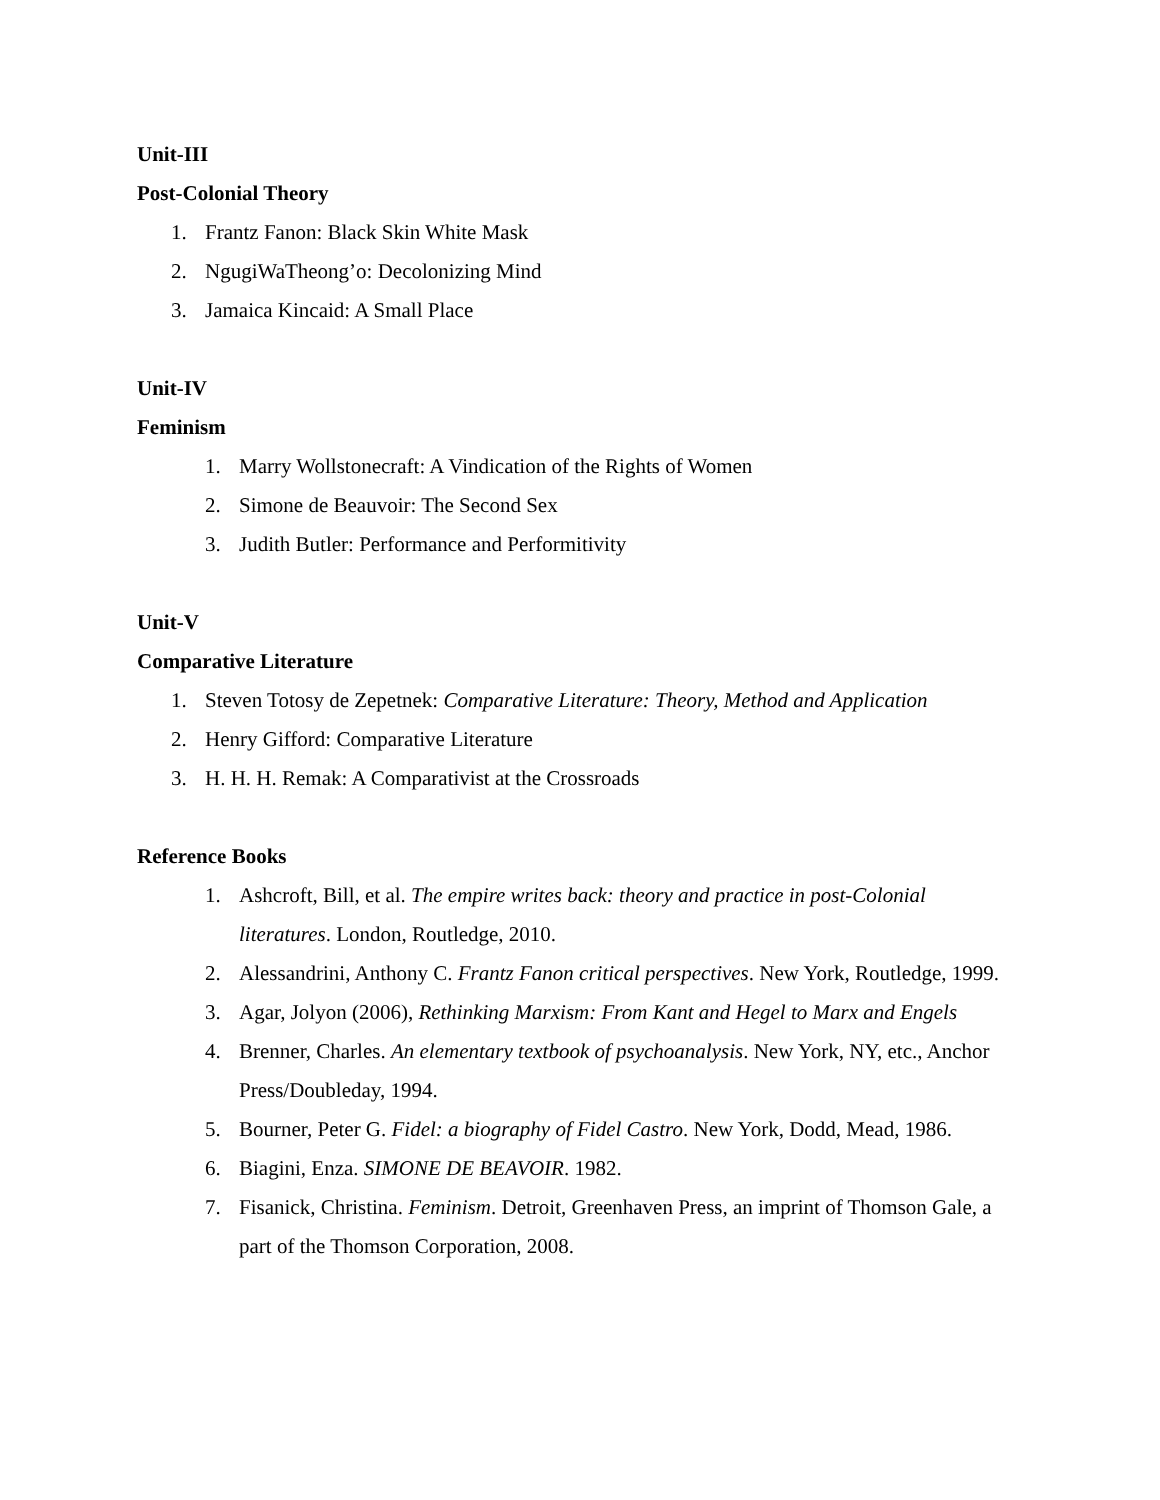Unit-III
Post-Colonial Theory
1. Frantz Fanon: Black Skin White Mask
2. NgugiWaTheong’o: Decolonizing Mind
3. Jamaica Kincaid: A Small Place
Unit-IV
Feminism
1. Marry Wollstonecraft: A Vindication of the Rights of Women
2. Simone de Beauvoir: The Second Sex
3. Judith Butler: Performance and Performitivity
Unit-V
Comparative Literature
1. Steven Totosy de Zepetnek: Comparative Literature: Theory, Method and Application
2. Henry Gifford: Comparative Literature
3. H. H. H. Remak: A Comparativist at the Crossroads
Reference Books
1. Ashcroft, Bill, et al. The empire writes back: theory and practice in post-Colonial literatures. London, Routledge, 2010.
2. Alessandrini, Anthony C. Frantz Fanon critical perspectives. New York, Routledge, 1999.
3. Agar, Jolyon (2006), Rethinking Marxism: From Kant and Hegel to Marx and Engels
4. Brenner, Charles. An elementary textbook of psychoanalysis. New York, NY, etc., Anchor Press/Doubleday, 1994.
5. Bourner, Peter G. Fidel: a biography of Fidel Castro. New York, Dodd, Mead, 1986.
6. Biagini, Enza. SIMONE DE BEAVOIR. 1982.
7. Fisanick, Christina. Feminism. Detroit, Greenhaven Press, an imprint of Thomson Gale, a part of the Thomson Corporation, 2008.